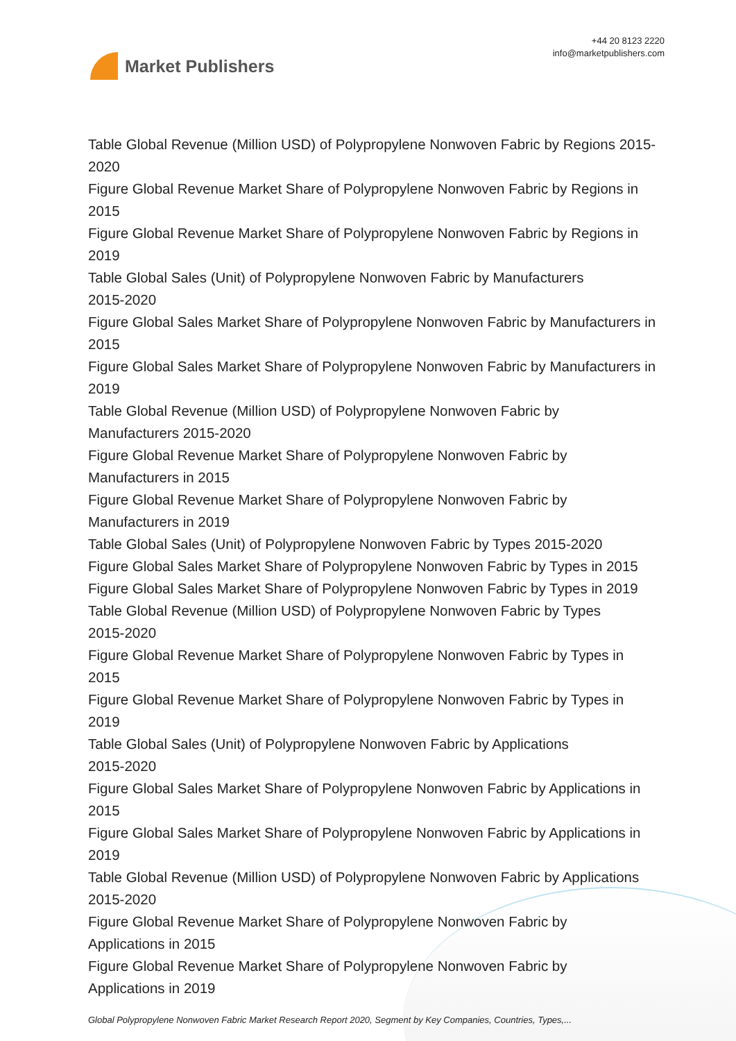Market Publishers
+44 20 8123 2220
info@marketpublishers.com
Table Global Revenue (Million USD) of Polypropylene Nonwoven Fabric by Regions 2015-2020
Figure Global Revenue Market Share of Polypropylene Nonwoven Fabric by Regions in 2015
Figure Global Revenue Market Share of Polypropylene Nonwoven Fabric by Regions in 2019
Table Global Sales (Unit) of Polypropylene Nonwoven Fabric by Manufacturers
2015-2020
Figure Global Sales Market Share of Polypropylene Nonwoven Fabric by Manufacturers in 2015
Figure Global Sales Market Share of Polypropylene Nonwoven Fabric by Manufacturers in 2019
Table Global Revenue (Million USD) of Polypropylene Nonwoven Fabric by
Manufacturers 2015-2020
Figure Global Revenue Market Share of Polypropylene Nonwoven Fabric by
Manufacturers in 2015
Figure Global Revenue Market Share of Polypropylene Nonwoven Fabric by
Manufacturers in 2019
Table Global Sales (Unit) of Polypropylene Nonwoven Fabric by Types 2015-2020
Figure Global Sales Market Share of Polypropylene Nonwoven Fabric by Types in 2015
Figure Global Sales Market Share of Polypropylene Nonwoven Fabric by Types in 2019
Table Global Revenue (Million USD) of Polypropylene Nonwoven Fabric by Types
2015-2020
Figure Global Revenue Market Share of Polypropylene Nonwoven Fabric by Types in
2015
Figure Global Revenue Market Share of Polypropylene Nonwoven Fabric by Types in
2019
Table Global Sales (Unit) of Polypropylene Nonwoven Fabric by Applications
2015-2020
Figure Global Sales Market Share of Polypropylene Nonwoven Fabric by Applications in 2015
Figure Global Sales Market Share of Polypropylene Nonwoven Fabric by Applications in 2019
Table Global Revenue (Million USD) of Polypropylene Nonwoven Fabric by Applications 2015-2020
Figure Global Revenue Market Share of Polypropylene Nonwoven Fabric by
Applications in 2015
Figure Global Revenue Market Share of Polypropylene Nonwoven Fabric by
Applications in 2019
Global Polypropylene Nonwoven Fabric Market Research Report 2020, Segment by Key Companies, Countries, Types,...